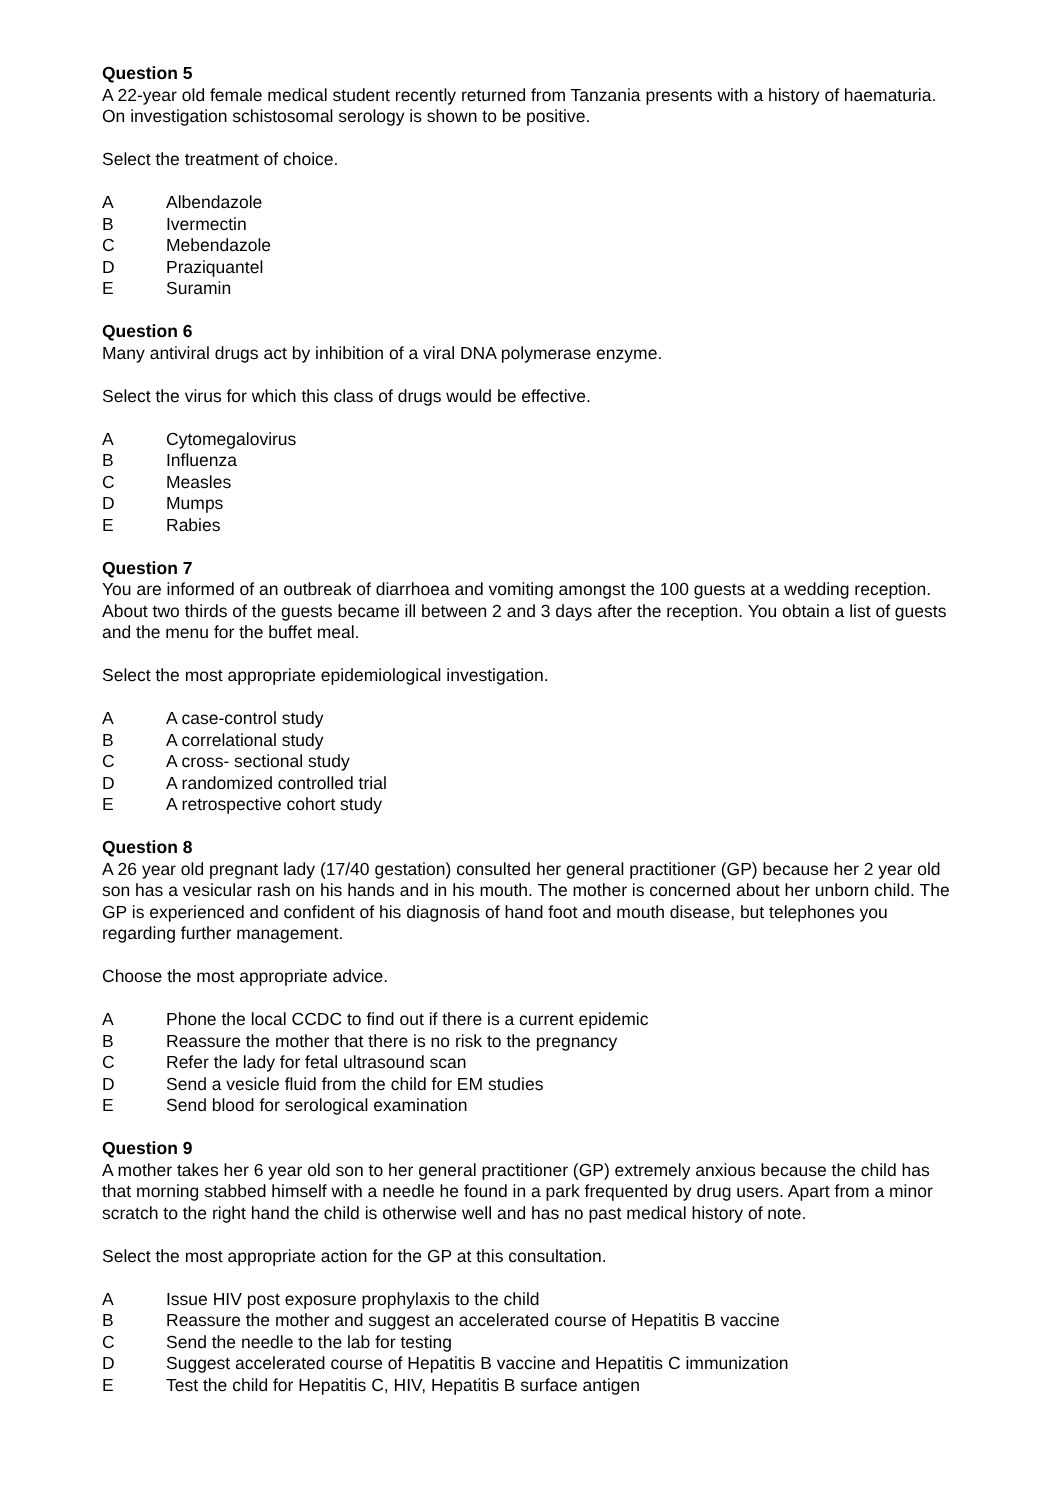Question 5
A 22-year old female medical student recently returned from Tanzania presents with a history of haematuria. On investigation schistosomal serology is shown to be positive.
Select the treatment of choice.
A Albendazole
B Ivermectin
C Mebendazole
D Praziquantel
E Suramin
Question 6
Many antiviral drugs act by inhibition of a viral DNA polymerase enzyme.
Select the virus for which this class of drugs would be effective.
A Cytomegalovirus
B Influenza
C Measles
D Mumps
E Rabies
Question 7
You are informed of an outbreak of diarrhoea and vomiting amongst the 100 guests at a wedding reception. About two thirds of the guests became ill between 2 and 3 days after the reception. You obtain a list of guests and the menu for the buffet meal.
Select the most appropriate epidemiological investigation.
A A case-control study
B A correlational study
C A cross- sectional study
D A randomized controlled trial
E A retrospective cohort study
Question 8
A 26 year old pregnant lady (17/40 gestation) consulted her general practitioner (GP) because her 2 year old son has a vesicular rash on his hands and in his mouth. The mother is concerned about her unborn child. The GP is experienced and confident of his diagnosis of hand foot and mouth disease, but telephones you regarding further management.
Choose the most appropriate advice.
A Phone the local CCDC to find out if there is a current epidemic
B Reassure the mother that there is no risk to the pregnancy
C Refer the lady for fetal ultrasound scan
D Send a vesicle fluid from the child for EM studies
E Send blood for serological examination
Question 9
A mother takes her 6 year old son to her general practitioner (GP) extremely anxious because the child has that morning stabbed himself with a needle he found in a park frequented by drug users. Apart from a minor scratch to the right hand the child is otherwise well and has no past medical history of note.
Select the most appropriate action for the GP at this consultation.
A Issue HIV post exposure prophylaxis to the child
B Reassure the mother and suggest an accelerated course of Hepatitis B vaccine
C Send the needle to the lab for testing
D Suggest accelerated course of Hepatitis B vaccine and Hepatitis C immunization
E Test the child for Hepatitis C, HIV, Hepatitis B surface antigen